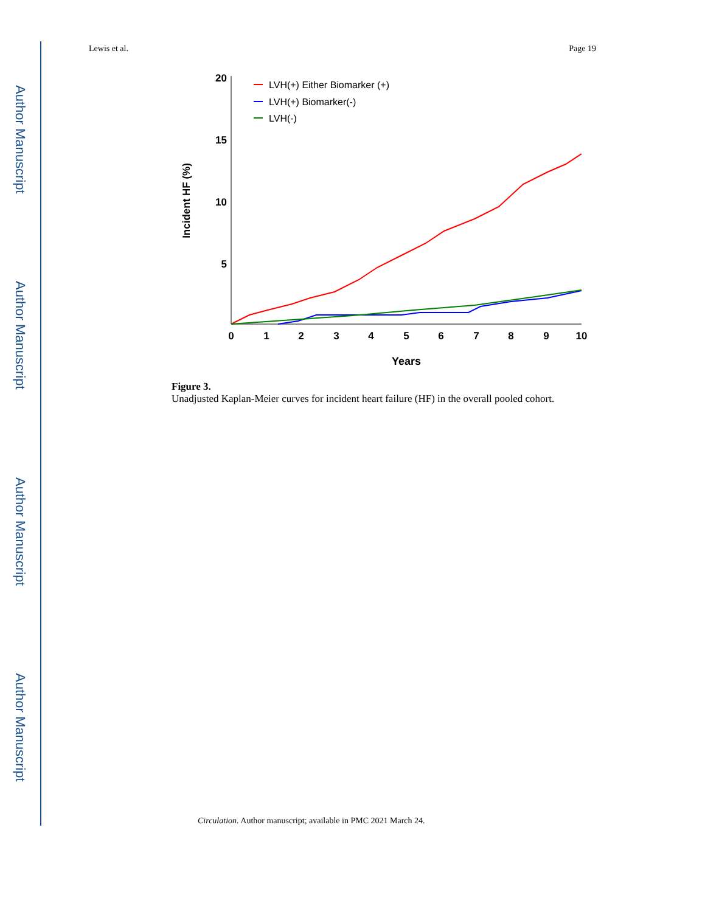Author Manuscript
Author Manuscript
Author Manuscript
Author Manuscript
Lewis et al. Page 19
20
15
10
5
0
1
2
3
4
5
6
7
8
9
10
Years
Incident HF (%)
LVH(+) Either Biomarker (+)
LVH(+) Biomarker(-)
LVH(-)
Figure 3.
Unadjusted Kaplan-Meier curves for incident heart failure (HF) in the overall pooled cohort.
Circulation. Author manuscript; available in PMC 2021 March 24.